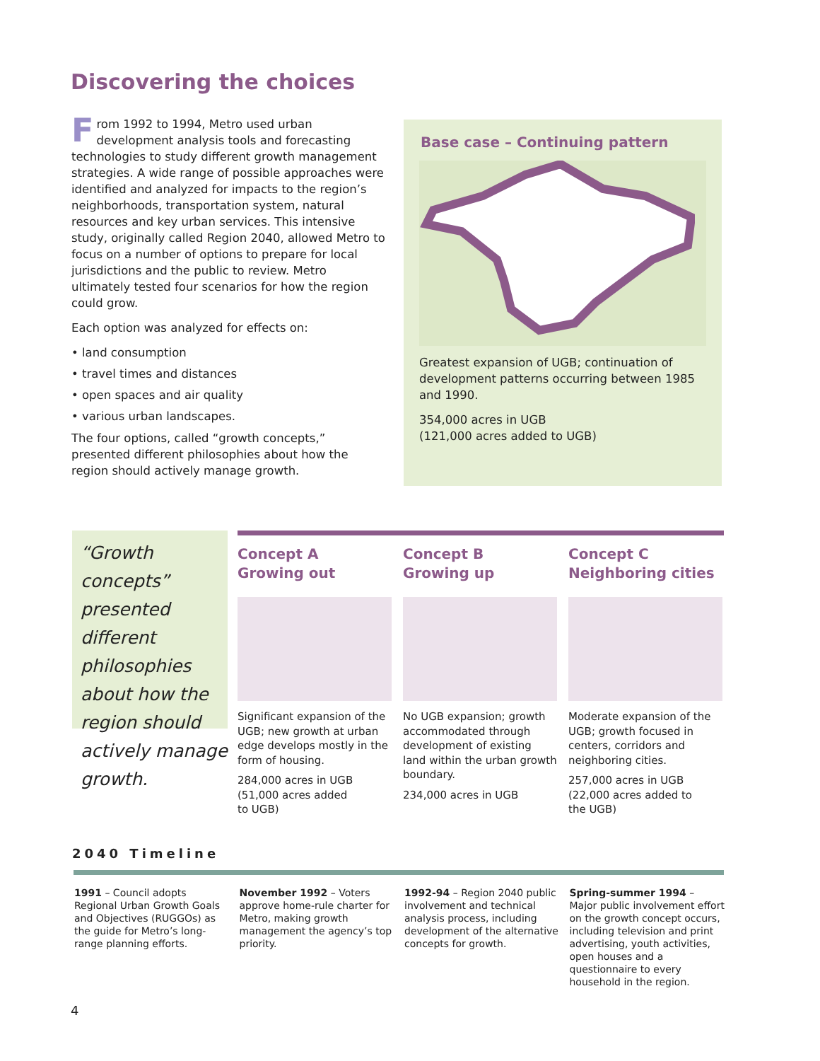Discovering the choices
From 1992 to 1994, Metro used urban development analysis tools and forecasting technologies to study different growth management strategies. A wide range of possible approaches were identified and analyzed for impacts to the region’s neighbor­hoods, transportation system, natural resources and key urban services. This intensive study, originally called Region 2040, allowed Metro to focus on a number of options to prepare for local jurisdictions and the public to review. Metro ultimately tested four scenarios for how the region could grow.
Each option was analyzed for effects on:
• land consumption
• travel times and distances
• open spaces and air quality
• various urban landscapes.
The four options, called “growth concepts,” presented different philosophies about how the region should actively manage growth.
Base case – Continuing pattern
Greatest expansion of UGB; continuation of development patterns occurring between 1985 and 1990.
354,000 acres in UGB
(121,000 acres added to UGB)
“Growth concepts” presented different philosophies about how the region should actively manage growth.
Concept A
Growing out
Significant expansion of the UGB; new growth at urban edge develops mostly in the form of housing.
284,000 acres in UGB
(51,000 acres added
to UGB)
Concept B
Growing up
No UGB expansion; growth accommodated through development of existing land within the urban growth boundary.
234,000 acres in UGB
Concept C
Neighboring cities
Moderate expansion of the UGB; growth focused in centers, corridors and neighboring cities.
257,000 acres in UGB
(22,000 acres added to
the UGB)
2040 Timeline
1991 – Council adopts Regional Urban Growth Goals and Objectives (RUGGOs) as the guide for Metro’s long-range planning efforts.
November 1992 – Voters approve home-rule charter for Metro, making growth management the agency’s top priority.
1992-94 – Region 2040 public involvement and technical analysis process, including development of the alterna­tive concepts for growth.
Spring-summer 1994 – Major public involvement effort on the growth concept occurs, including television and print advertising, youth activities, open houses and a questionnaire to every household in the region.
4